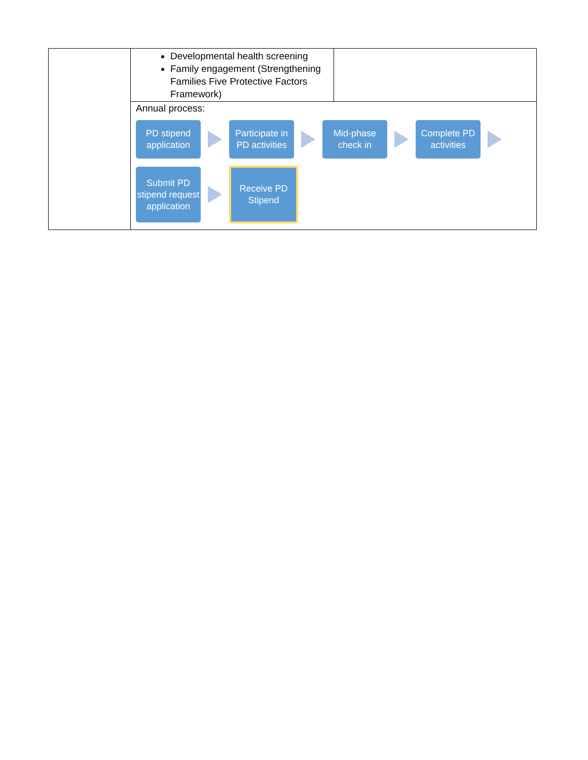| | Developmental health screening Family engagement (Strengthening Families Five Protective Factors Framework) | |
| | Annual process: PD stipend application Participate in PD activities Mid-phase check in Complete PD activities Submit PD stipend request application Receive PD Stipend | |